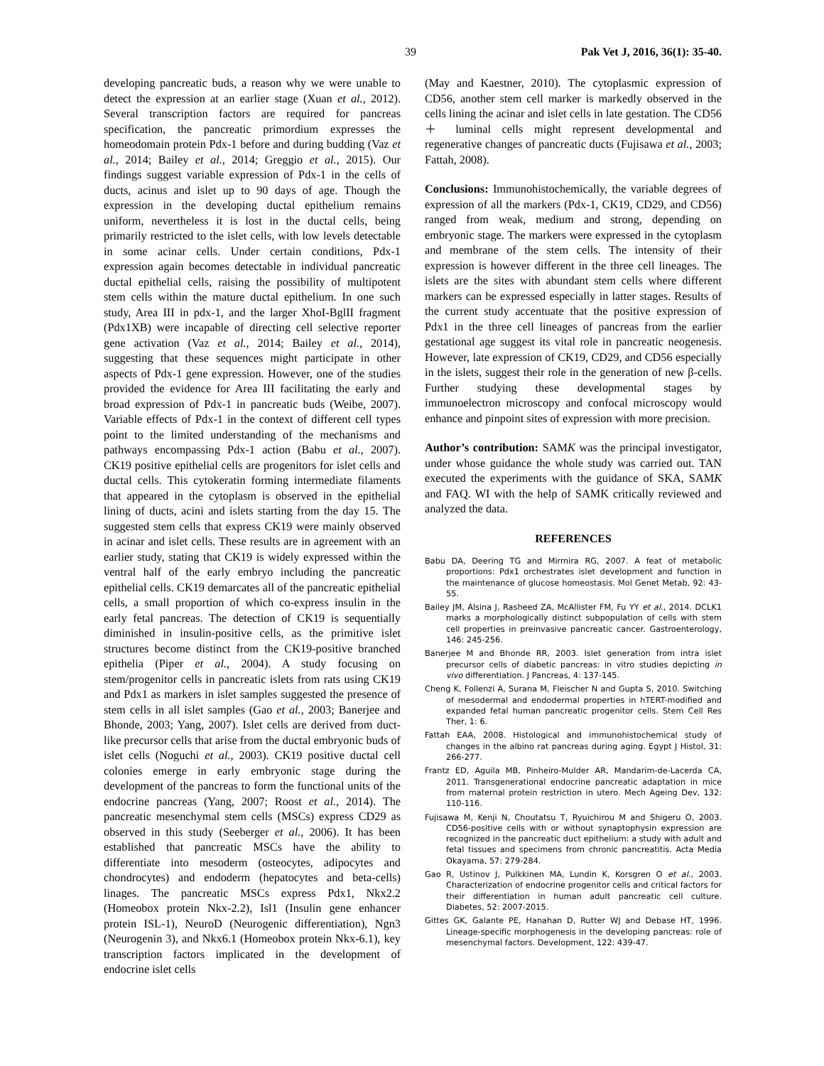39 Pak Vet J, 2016, 36(1): 35-40.
developing pancreatic buds, a reason why we were unable to detect the expression at an earlier stage (Xuan et al., 2012). Several transcription factors are required for pancreas specification, the pancreatic primordium expresses the homeodomain protein Pdx-1 before and during budding (Vaz et al., 2014; Bailey et al., 2014; Greggio et al., 2015). Our findings suggest variable expression of Pdx-1 in the cells of ducts, acinus and islet up to 90 days of age. Though the expression in the developing ductal epithelium remains uniform, nevertheless it is lost in the ductal cells, being primarily restricted to the islet cells, with low levels detectable in some acinar cells. Under certain conditions, Pdx-1 expression again becomes detectable in individual pancreatic ductal epithelial cells, raising the possibility of multipotent stem cells within the mature ductal epithelium. In one such study, Area III in pdx-1, and the larger XhoI-BglII fragment (Pdx1XB) were incapable of directing cell selective reporter gene activation (Vaz et al., 2014; Bailey et al., 2014), suggesting that these sequences might participate in other aspects of Pdx-1 gene expression. However, one of the studies provided the evidence for Area III facilitating the early and broad expression of Pdx-1 in pancreatic buds (Weibe, 2007). Variable effects of Pdx-1 in the context of different cell types point to the limited understanding of the mechanisms and pathways encompassing Pdx-1 action (Babu et al., 2007). CK19 positive epithelial cells are progenitors for islet cells and ductal cells. This cytokeratin forming intermediate filaments that appeared in the cytoplasm is observed in the epithelial lining of ducts, acini and islets starting from the day 15. The suggested stem cells that express CK19 were mainly observed in acinar and islet cells. These results are in agreement with an earlier study, stating that CK19 is widely expressed within the ventral half of the early embryo including the pancreatic epithelial cells. CK19 demarcates all of the pancreatic epithelial cells, a small proportion of which co-express insulin in the early fetal pancreas. The detection of CK19 is sequentially diminished in insulin-positive cells, as the primitive islet structures become distinct from the CK19-positive branched epithelia (Piper et al., 2004). A study focusing on stem/progenitor cells in pancreatic islets from rats using CK19 and Pdx1 as markers in islet samples suggested the presence of stem cells in all islet samples (Gao et al., 2003; Banerjee and Bhonde, 2003; Yang, 2007). Islet cells are derived from duct-like precursor cells that arise from the ductal embryonic buds of islet cells (Noguchi et al., 2003). CK19 positive ductal cell colonies emerge in early embryonic stage during the development of the pancreas to form the functional units of the endocrine pancreas (Yang, 2007; Roost et al., 2014). The pancreatic mesenchymal stem cells (MSCs) express CD29 as observed in this study (Seeberger et al., 2006). It has been established that pancreatic MSCs have the ability to differentiate into mesoderm (osteocytes, adipocytes and chondrocytes) and endoderm (hepatocytes and beta-cells) linages. The pancreatic MSCs express Pdx1, Nkx2.2 (Homeobox protein Nkx-2.2), Isl1 (Insulin gene enhancer protein ISL-1), NeuroD (Neurogenic differentiation), Ngn3 (Neurogenin 3), and Nkx6.1 (Homeobox protein Nkx-6.1), key transcription factors implicated in the development of endocrine islet cells
(May and Kaestner, 2010). The cytoplasmic expression of CD56, another stem cell marker is markedly observed in the cells lining the acinar and islet cells in late gestation. The CD56＋ luminal cells might represent developmental and regenerative changes of pancreatic ducts (Fujisawa et al., 2003; Fattah, 2008).
Conclusions: Immunohistochemically, the variable degrees of expression of all the markers (Pdx-1, CK19, CD29, and CD56) ranged from weak, medium and strong, depending on embryonic stage. The markers were expressed in the cytoplasm and membrane of the stem cells. The intensity of their expression is however different in the three cell lineages. The islets are the sites with abundant stem cells where different markers can be expressed especially in latter stages. Results of the current study accentuate that the positive expression of Pdx1 in the three cell lineages of pancreas from the earlier gestational age suggest its vital role in pancreatic neogenesis. However, late expression of CK19, CD29, and CD56 especially in the islets, suggest their role in the generation of new β-cells. Further studying these developmental stages by immunoelectron microscopy and confocal microscopy would enhance and pinpoint sites of expression with more precision.
Author’s contribution: SAMK was the principal investigator, under whose guidance the whole study was carried out. TAN executed the experiments with the guidance of SKA, SAMK and FAQ. WI with the help of SAMK critically reviewed and analyzed the data.
REFERENCES
Babu DA, Deering TG and Mirmira RG, 2007. A feat of metabolic proportions: Pdx1 orchestrates islet development and function in the maintenance of glucose homeostasis. Mol Genet Metab, 92: 43-55.
Bailey JM, Alsina J, Rasheed ZA, McAllister FM, Fu YY et al., 2014. DCLK1 marks a morphologically distinct subpopulation of cells with stem cell properties in preinvasive pancreatic cancer. Gastroenterology, 146: 245-256.
Banerjee M and Bhonde RR, 2003. Islet generation from intra islet precursor cells of diabetic pancreas: in vitro studies depicting in vivo differentiation. J Pancreas, 4: 137-145.
Cheng K, Follenzi A, Surana M, Fleischer N and Gupta S, 2010. Switching of mesodermal and endodermal properties in hTERT-modified and expanded fetal human pancreatic progenitor cells. Stem Cell Res Ther, 1: 6.
Fattah EAA, 2008. Histological and immunohistochemical study of changes in the albino rat pancreas during aging. Egypt J Histol, 31: 266-277.
Frantz ED, Aguila MB, Pinheiro-Mulder AR, Mandarim-de-Lacerda CA, 2011. Transgenerational endocrine pancreatic adaptation in mice from maternal protein restriction in utero. Mech Ageing Dev, 132: 110-116.
Fujisawa M, Kenji N, Choutatsu T, Ryuichirou M and Shigeru O, 2003. CD56-positive cells with or without synaptophysin expression are recognized in the pancreatic duct epithelium: a study with adult and fetal tissues and specimens from chronic pancreatitis. Acta Media Okayama, 57: 279-284.
Gao R, Ustinov J, Pulkkinen MA, Lundin K, Korsgren O et al., 2003. Characterization of endocrine progenitor cells and critical factors for their differentiation in human adult pancreatic cell culture. Diabetes, 52: 2007-2015.
Gittes GK, Galante PE, Hanahan D, Rutter WJ and Debase HT, 1996. Lineage-specific morphogenesis in the developing pancreas: role of mesenchymal factors. Development, 122: 439-47.